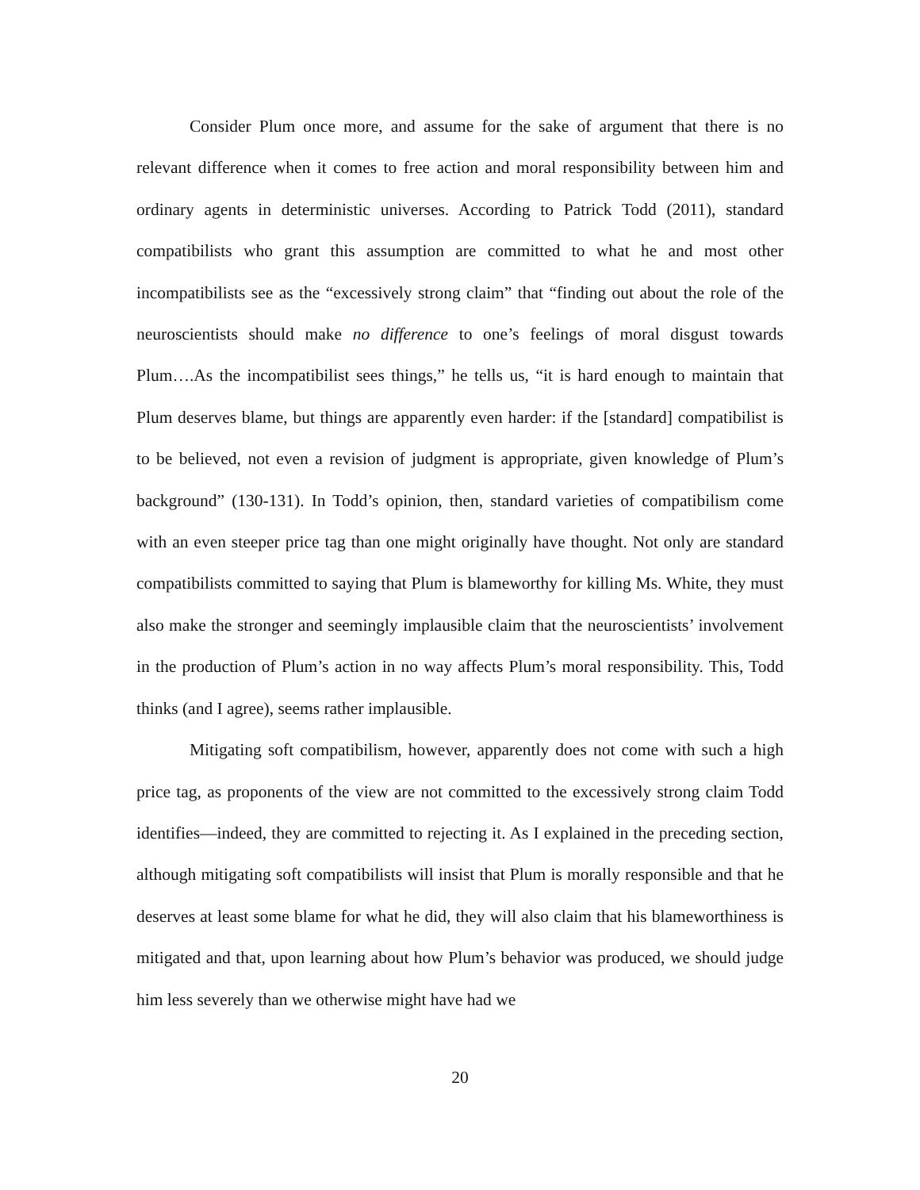Consider Plum once more, and assume for the sake of argument that there is no relevant difference when it comes to free action and moral responsibility between him and ordinary agents in deterministic universes. According to Patrick Todd (2011), standard compatibilists who grant this assumption are committed to what he and most other incompatibilists see as the “excessively strong claim” that “finding out about the role of the neuroscientists should make no difference to one’s feelings of moral disgust towards Plum….As the incompatibilist sees things,” he tells us, “it is hard enough to maintain that Plum deserves blame, but things are apparently even harder: if the [standard] compatibilist is to be believed, not even a revision of judgment is appropriate, given knowledge of Plum’s background” (130-131). In Todd’s opinion, then, standard varieties of compatibilism come with an even steeper price tag than one might originally have thought. Not only are standard compatibilists committed to saying that Plum is blameworthy for killing Ms. White, they must also make the stronger and seemingly implausible claim that the neuroscientists’ involvement in the production of Plum’s action in no way affects Plum’s moral responsibility. This, Todd thinks (and I agree), seems rather implausible.
Mitigating soft compatibilism, however, apparently does not come with such a high price tag, as proponents of the view are not committed to the excessively strong claim Todd identifies—indeed, they are committed to rejecting it. As I explained in the preceding section, although mitigating soft compatibilists will insist that Plum is morally responsible and that he deserves at least some blame for what he did, they will also claim that his blameworthiness is mitigated and that, upon learning about how Plum’s behavior was produced, we should judge him less severely than we otherwise might have had we
20